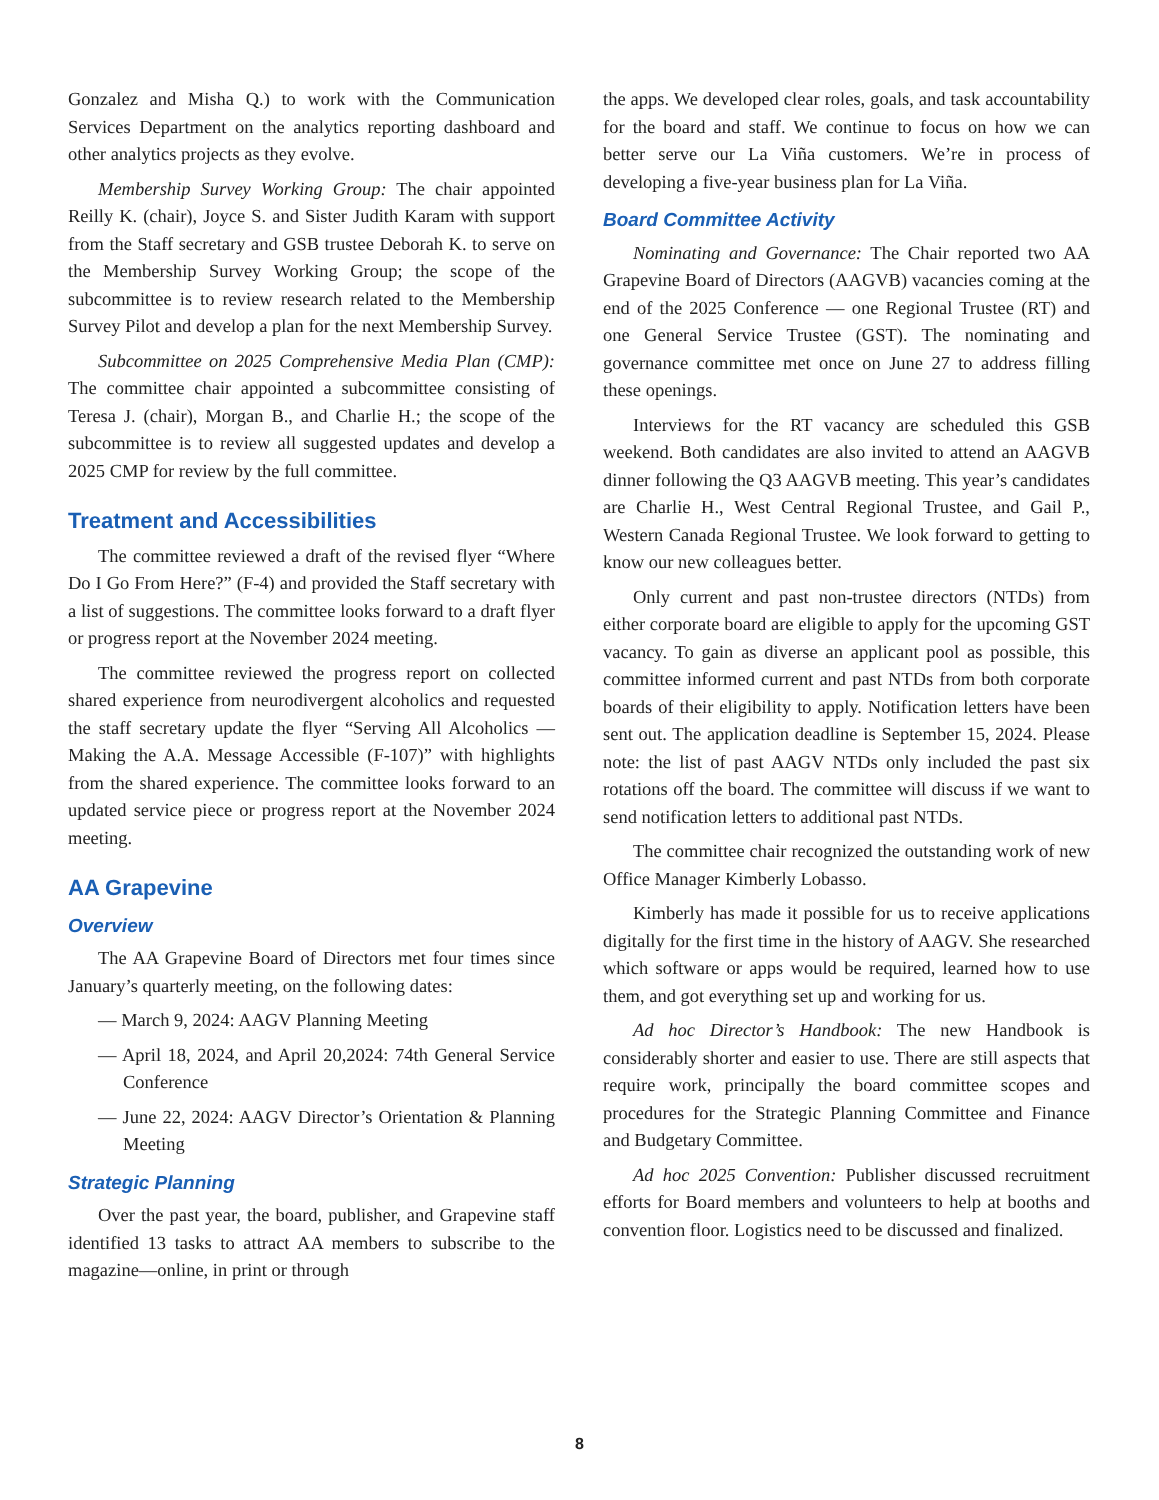Gonzalez and Misha Q.) to work with the Communication Services Department on the analytics reporting dashboard and other analytics projects as they evolve.
Membership Survey Working Group: The chair appointed Reilly K. (chair), Joyce S. and Sister Judith Karam with support from the Staff secretary and GSB trustee Deborah K. to serve on the Membership Survey Working Group; the scope of the subcommittee is to review research related to the Membership Survey Pilot and develop a plan for the next Membership Survey.
Subcommittee on 2025 Comprehensive Media Plan (CMP): The committee chair appointed a subcommittee consisting of Teresa J. (chair), Morgan B., and Charlie H.; the scope of the subcommittee is to review all suggested updates and develop a 2025 CMP for review by the full committee.
Treatment and Accessibilities
The committee reviewed a draft of the revised flyer “Where Do I Go From Here?” (F-4) and provided the Staff secretary with a list of suggestions. The committee looks forward to a draft flyer or progress report at the November 2024 meeting.
The committee reviewed the progress report on collected shared experience from neurodivergent alcoholics and requested the staff secretary update the flyer “Serving All Alcoholics — Making the A.A. Message Accessible (F-107)” with highlights from the shared experience. The committee looks forward to an updated service piece or progress report at the November 2024 meeting.
AA Grapevine
Overview
The AA Grapevine Board of Directors met four times since January’s quarterly meeting, on the following dates:
— March 9, 2024: AAGV Planning Meeting
— April 18, 2024, and April 20,2024: 74th General Service Conference
— June 22, 2024: AAGV Director’s Orientation & Planning Meeting
Strategic Planning
Over the past year, the board, publisher, and Grapevine staff identified 13 tasks to attract AA members to subscribe to the magazine—online, in print or through
the apps. We developed clear roles, goals, and task accountability for the board and staff. We continue to focus on how we can better serve our La Viña customers. We’re in process of developing a five-year business plan for La Viña.
Board Committee Activity
Nominating and Governance: The Chair reported two AA Grapevine Board of Directors (AAGVB) vacancies coming at the end of the 2025 Conference — one Regional Trustee (RT) and one General Service Trustee (GST). The nominating and governance committee met once on June 27 to address filling these openings.
Interviews for the RT vacancy are scheduled this GSB weekend. Both candidates are also invited to attend an AAGVB dinner following the Q3 AAGVB meeting. This year’s candidates are Charlie H., West Central Regional Trustee, and Gail P., Western Canada Regional Trustee. We look forward to getting to know our new colleagues better.
Only current and past non-trustee directors (NTDs) from either corporate board are eligible to apply for the upcoming GST vacancy. To gain as diverse an applicant pool as possible, this committee informed current and past NTDs from both corporate boards of their eligibility to apply. Notification letters have been sent out. The application deadline is September 15, 2024. Please note: the list of past AAGV NTDs only included the past six rotations off the board. The committee will discuss if we want to send notification letters to additional past NTDs.
The committee chair recognized the outstanding work of new Office Manager Kimberly Lobasso.
Kimberly has made it possible for us to receive applications digitally for the first time in the history of AAGV. She researched which software or apps would be required, learned how to use them, and got everything set up and working for us.
Ad hoc Director’s Handbook: The new Handbook is considerably shorter and easier to use. There are still aspects that require work, principally the board committee scopes and procedures for the Strategic Planning Committee and Finance and Budgetary Committee.
Ad hoc 2025 Convention: Publisher discussed recruitment efforts for Board members and volunteers to help at booths and convention floor. Logistics need to be discussed and finalized.
8